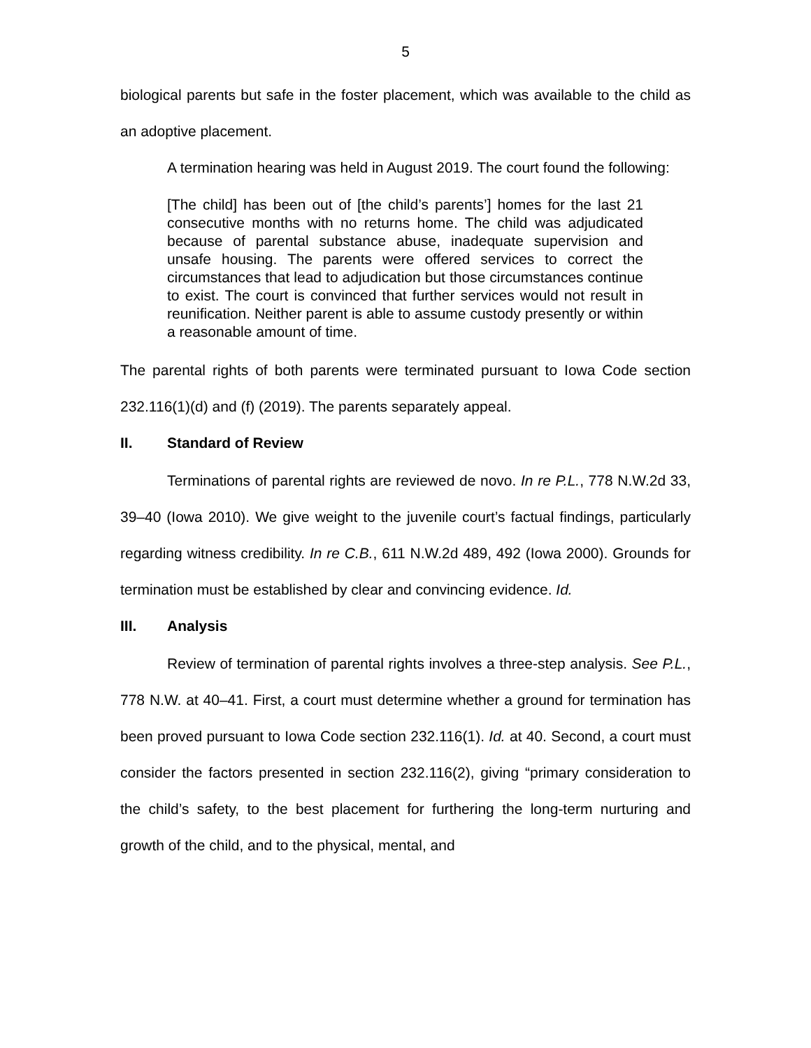5
biological parents but safe in the foster placement, which was available to the child as an adoptive placement.
A termination hearing was held in August 2019. The court found the following:
[The child] has been out of [the child’s parents’] homes for the last 21 consecutive months with no returns home. The child was adjudicated because of parental substance abuse, inadequate supervision and unsafe housing. The parents were offered services to correct the circumstances that lead to adjudication but those circumstances continue to exist. The court is convinced that further services would not result in reunification. Neither parent is able to assume custody presently or within a reasonable amount of time.
The parental rights of both parents were terminated pursuant to Iowa Code section 232.116(1)(d) and (f) (2019). The parents separately appeal.
II. Standard of Review
Terminations of parental rights are reviewed de novo. In re P.L., 778 N.W.2d 33, 39–40 (Iowa 2010). We give weight to the juvenile court’s factual findings, particularly regarding witness credibility. In re C.B., 611 N.W.2d 489, 492 (Iowa 2000). Grounds for termination must be established by clear and convincing evidence. Id.
III. Analysis
Review of termination of parental rights involves a three-step analysis. See P.L., 778 N.W. at 40–41. First, a court must determine whether a ground for termination has been proved pursuant to Iowa Code section 232.116(1). Id. at 40. Second, a court must consider the factors presented in section 232.116(2), giving “primary consideration to the child’s safety, to the best placement for furthering the long-term nurturing and growth of the child, and to the physical, mental, and